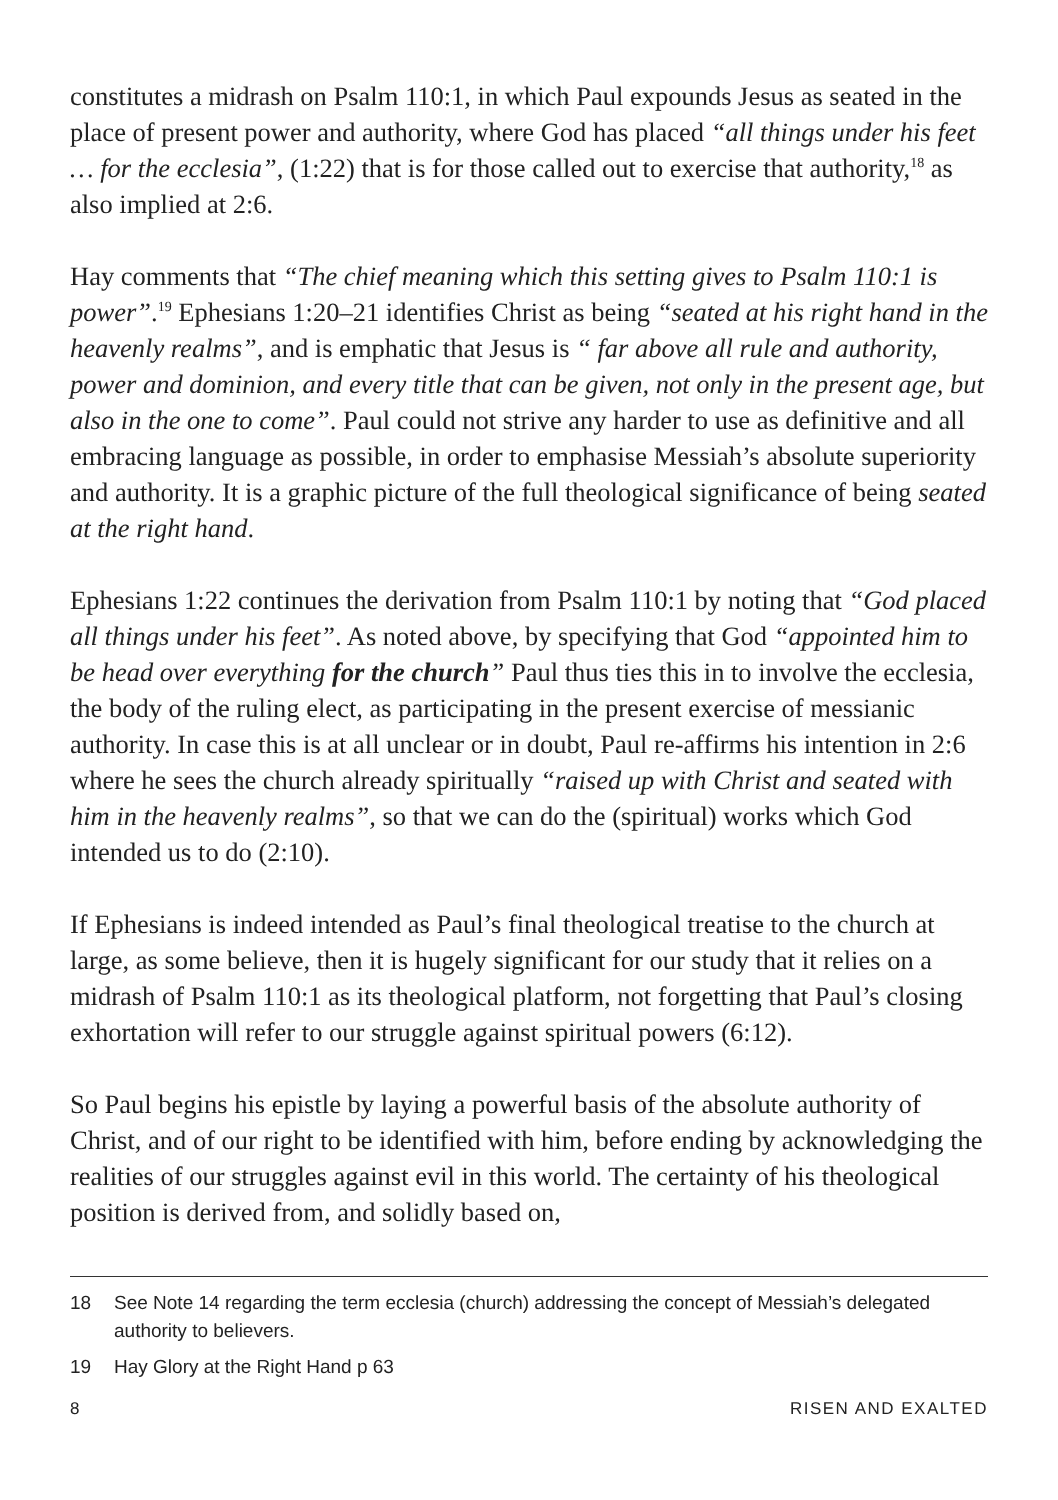constitutes a midrash on Psalm 110:1, in which Paul expounds Jesus as seated in the place of present power and authority, where God has placed “all things under his feet … for the ecclesia”, (1:22) that is for those called out to exercise that authority,<sup>18</sup> as also implied at 2:6.
Hay comments that “The chief meaning which this setting gives to Psalm 110:1 is power”.<sup>19</sup> Ephesians 1:20–21 identifies Christ as being “seated at his right hand in the heavenly realms”, and is emphatic that Jesus is “ far above all rule and authority, power and dominion, and every title that can be given, not only in the present age, but also in the one to come”. Paul could not strive any harder to use as definitive and all embracing language as possible, in order to emphasise Messiah’s absolute superiority and authority. It is a graphic picture of the full theological significance of being seated at the right hand.
Ephesians 1:22 continues the derivation from Psalm 110:1 by noting that “God placed all things under his feet”. As noted above, by specifying that God “appointed him to be head over everything for the church” Paul thus ties this in to involve the ecclesia, the body of the ruling elect, as participating in the present exercise of messianic authority. In case this is at all unclear or in doubt, Paul re-affirms his intention in 2:6 where he sees the church already spiritually “raised up with Christ and seated with him in the heavenly realms”, so that we can do the (spiritual) works which God intended us to do (2:10).
If Ephesians is indeed intended as Paul’s final theological treatise to the church at large, as some believe, then it is hugely significant for our study that it relies on a midrash of Psalm 110:1 as its theological platform, not forgetting that Paul’s closing exhortation will refer to our struggle against spiritual powers (6:12).
So Paul begins his epistle by laying a powerful basis of the absolute authority of Christ, and of our right to be identified with him, before ending by acknowledging the realities of our struggles against evil in this world. The certainty of his theological position is derived from, and solidly based on,
18 See Note 14 regarding the term ecclesia (church) addressing the concept of Messiah’s delegated authority to believers.
19 Hay Glory at the Right Hand p 63
8 RISEN AND EXALTED